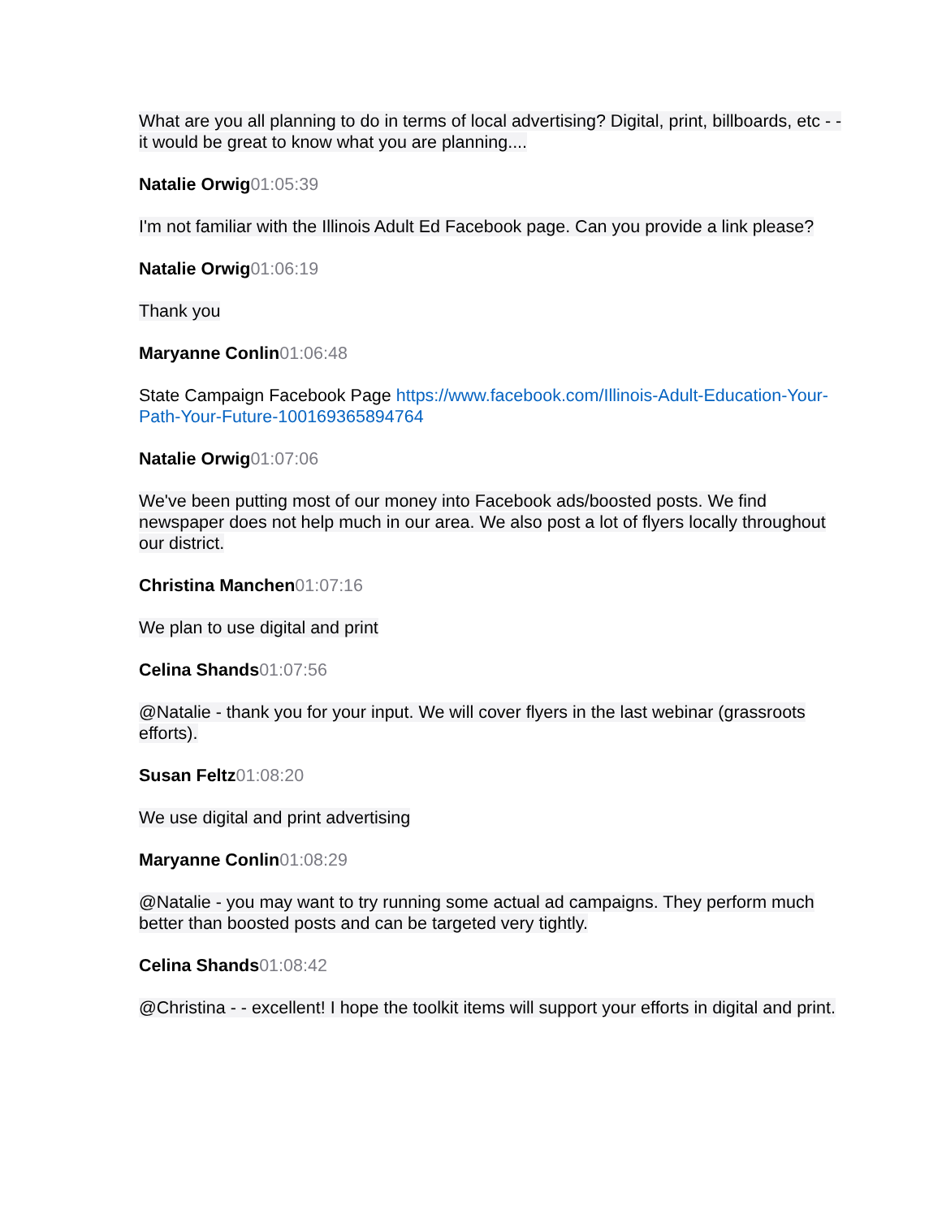What are you all planning to do in terms of local advertising? Digital, print, billboards, etc - - it would be great to know what you are planning....
Natalie Orwig 01:05:39
I'm not familiar with the Illinois Adult Ed Facebook page. Can you provide a link please?
Natalie Orwig 01:06:19
Thank you
Maryanne Conlin 01:06:48
State Campaign Facebook Page https://www.facebook.com/Illinois-Adult-Education-Your-Path-Your-Future-100169365894764
Natalie Orwig 01:07:06
We've been putting most of our money into Facebook ads/boosted posts. We find newspaper does not help much in our area. We also post a lot of flyers locally throughout our district.
Christina Manchen 01:07:16
We plan to use digital and print
Celina Shands 01:07:56
@Natalie - thank you for your input. We will cover flyers in the last webinar (grassroots efforts).
Susan Feltz 01:08:20
We use digital and print advertising
Maryanne Conlin 01:08:29
@Natalie - you may want to try running some actual ad campaigns. They perform much better than boosted posts and can be targeted very tightly.
Celina Shands 01:08:42
@Christina - - excellent! I hope the toolkit items will support your efforts in digital and print.